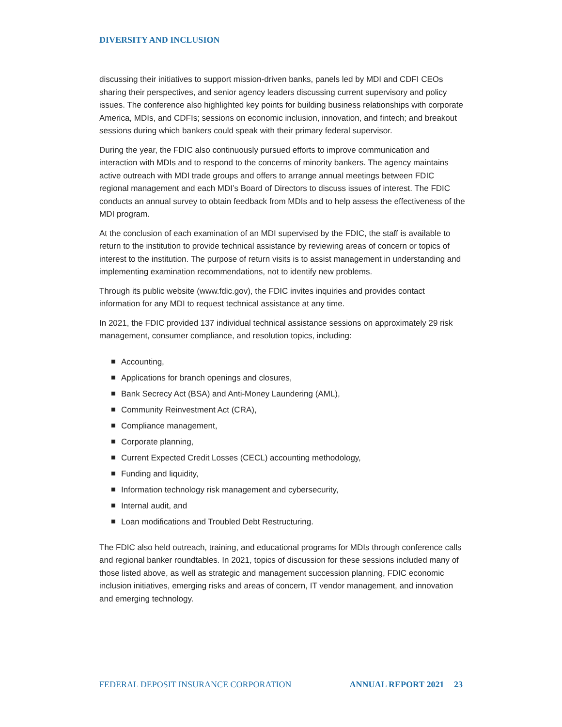DIVERSITY AND INCLUSION
discussing their initiatives to support mission-driven banks, panels led by MDI and CDFI CEOs sharing their perspectives, and senior agency leaders discussing current supervisory and policy issues. The conference also highlighted key points for building business relationships with corporate America, MDIs, and CDFIs; sessions on economic inclusion, innovation, and fintech; and breakout sessions during which bankers could speak with their primary federal supervisor.
During the year, the FDIC also continuously pursued efforts to improve communication and interaction with MDIs and to respond to the concerns of minority bankers. The agency maintains active outreach with MDI trade groups and offers to arrange annual meetings between FDIC regional management and each MDI’s Board of Directors to discuss issues of interest. The FDIC conducts an annual survey to obtain feedback from MDIs and to help assess the effectiveness of the MDI program.
At the conclusion of each examination of an MDI supervised by the FDIC, the staff is available to return to the institution to provide technical assistance by reviewing areas of concern or topics of interest to the institution. The purpose of return visits is to assist management in understanding and implementing examination recommendations, not to identify new problems.
Through its public website (www.fdic.gov), the FDIC invites inquiries and provides contact information for any MDI to request technical assistance at any time.
In 2021, the FDIC provided 137 individual technical assistance sessions on approximately 29 risk management, consumer compliance, and resolution topics, including:
Accounting,
Applications for branch openings and closures,
Bank Secrecy Act (BSA) and Anti-Money Laundering (AML),
Community Reinvestment Act (CRA),
Compliance management,
Corporate planning,
Current Expected Credit Losses (CECL) accounting methodology,
Funding and liquidity,
Information technology risk management and cybersecurity,
Internal audit, and
Loan modifications and Troubled Debt Restructuring.
The FDIC also held outreach, training, and educational programs for MDIs through conference calls and regional banker roundtables. In 2021, topics of discussion for these sessions included many of those listed above, as well as strategic and management succession planning, FDIC economic inclusion initiatives, emerging risks and areas of concern, IT vendor management, and innovation and emerging technology.
FEDERAL DEPOSIT INSURANCE CORPORATION
ANNUAL REPORT 2021 23